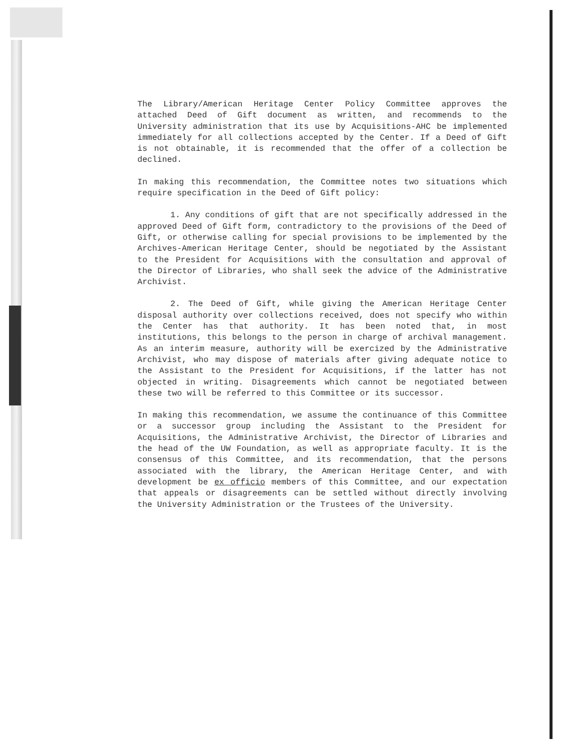The Library/American Heritage Center Policy Committee approves the attached Deed of Gift document as written, and recommends to the University administration that its use by Acquisitions-AHC be implemented immediately for all collections accepted by the Center. If a Deed of Gift is not obtainable, it is recommended that the offer of a collection be declined.
In making this recommendation, the Committee notes two situations which require specification in the Deed of Gift policy:
1. Any conditions of gift that are not specifically addressed in the approved Deed of Gift form, contradictory to the provisions of the Deed of Gift, or otherwise calling for special provisions to be implemented by the Archives-American Heritage Center, should be negotiated by the Assistant to the President for Acquisitions with the consultation and approval of the Director of Libraries, who shall seek the advice of the Administrative Archivist.
2. The Deed of Gift, while giving the American Heritage Center disposal authority over collections received, does not specify who within the Center has that authority. It has been noted that, in most institutions, this belongs to the person in charge of archival management. As an interim measure, authority will be exercized by the Administrative Archivist, who may dispose of materials after giving adequate notice to the Assistant to the President for Acquisitions, if the latter has not objected in writing. Disagreements which cannot be negotiated between these two will be referred to this Committee or its successor.
In making this recommendation, we assume the continuance of this Committee or a successor group including the Assistant to the President for Acquisitions, the Administrative Archivist, the Director of Libraries and the head of the UW Foundation, as well as appropriate faculty. It is the consensus of this Committee, and its recommendation, that the persons associated with the library, the American Heritage Center, and with development be ex officio members of this Committee, and our expectation that appeals or disagreements can be settled without directly involving the University Administration or the Trustees of the University.